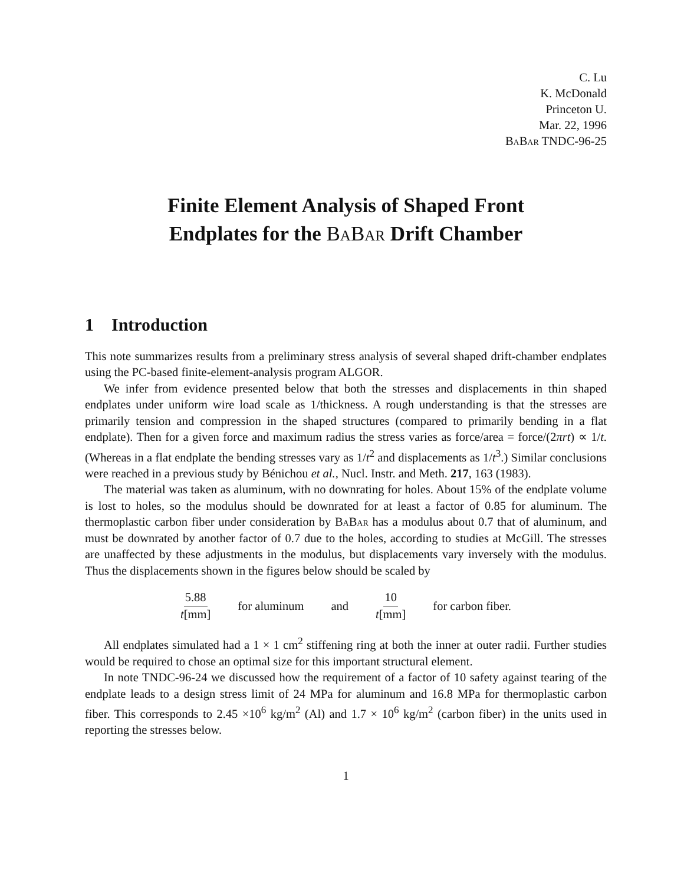C. Lu
K. McDonald
Princeton U.
Mar. 22, 1996
BaBar TNDC-96-25
Finite Element Analysis of Shaped Front
Endplates for the BaBar Drift Chamber
1 Introduction
This note summarizes results from a preliminary stress analysis of several shaped drift-chamber endplates using the PC-based finite-element-analysis program ALGOR.
We infer from evidence presented below that both the stresses and displacements in thin shaped endplates under uniform wire load scale as 1/thickness. A rough understanding is that the stresses are primarily tension and compression in the shaped structures (compared to primarily bending in a flat endplate). Then for a given force and maximum radius the stress varies as force/area = force/(2πrt) ∝ 1/t. (Whereas in a flat endplate the bending stresses vary as 1/t<sup>2</sup> and displacements as 1/t<sup>3</sup>.) Similar conclusions were reached in a previous study by Bénichou et al., Nucl. Instr. and Meth. 217, 163 (1983).
The material was taken as aluminum, with no downrating for holes. About 15% of the endplate volume is lost to holes, so the modulus should be downrated for at least a factor of 0.85 for aluminum. The thermoplastic carbon fiber under consideration by BaBar has a modulus about 0.7 that of aluminum, and must be downrated by another factor of 0.7 due to the holes, according to studies at McGill. The stresses are unaffected by these adjustments in the modulus, but displacements vary inversely with the modulus. Thus the displacements shown in the figures below should be scaled by
5.88 t[mm] for aluminum and 10 t[mm] for carbon fiber.
All endplates simulated had a 1 × 1 cm<sup>2</sup> stiffening ring at both the inner at outer radii. Further studies would be required to chose an optimal size for this important structural element.
In note TNDC-96-24 we discussed how the requirement of a factor of 10 safety against tearing of the endplate leads to a design stress limit of 24 MPa for aluminum and 16.8 MPa for thermoplastic carbon fiber. This corresponds to 2.45 ×10<sup>6</sup> kg/m<sup>2</sup> (Al) and 1.7 × 10<sup>6</sup> kg/m<sup>2</sup> (carbon fiber) in the units used in reporting the stresses below.
1